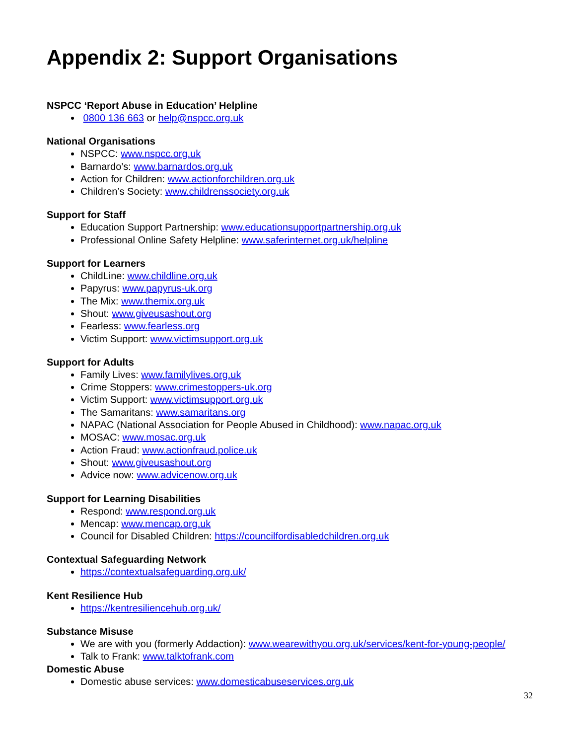Appendix 2: Support Organisations
NSPCC ‘Report Abuse in Education’ Helpline
0800 136 663 or help@nspcc.org.uk
National Organisations
NSPCC: www.nspcc.org.uk
Barnardo’s: www.barnardos.org.uk
Action for Children: www.actionforchildren.org.uk
Children’s Society: www.childrenssociety.org.uk
Support for Staff
Education Support Partnership: www.educationsupportpartnership.org.uk
Professional Online Safety Helpline: www.saferinternet.org.uk/helpline
Support for Learners
ChildLine: www.childline.org.uk
Papyrus: www.papyrus-uk.org
The Mix: www.themix.org.uk
Shout: www.giveusashout.org
Fearless: www.fearless.org
Victim Support: www.victimsupport.org.uk
Support for Adults
Family Lives: www.familylives.org.uk
Crime Stoppers: www.crimestoppers-uk.org
Victim Support: www.victimsupport.org.uk
The Samaritans: www.samaritans.org
NAPAC (National Association for People Abused in Childhood): www.napac.org.uk
MOSAC: www.mosac.org.uk
Action Fraud: www.actionfraud.police.uk
Shout: www.giveusashout.org
Advice now: www.advicenow.org.uk
Support for Learning Disabilities
Respond: www.respond.org.uk
Mencap: www.mencap.org.uk
Council for Disabled Children: https://councilfordisabledchildren.org.uk
Contextual Safeguarding Network
https://contextualsafeguarding.org.uk/
Kent Resilience Hub
https://kentresiliencehub.org.uk/
Substance Misuse
We are with you (formerly Addaction): www.wearewithyou.org.uk/services/kent-for-young-people/
Talk to Frank: www.talktofrank.com
Domestic Abuse
Domestic abuse services: www.domesticabuseservices.org.uk
32